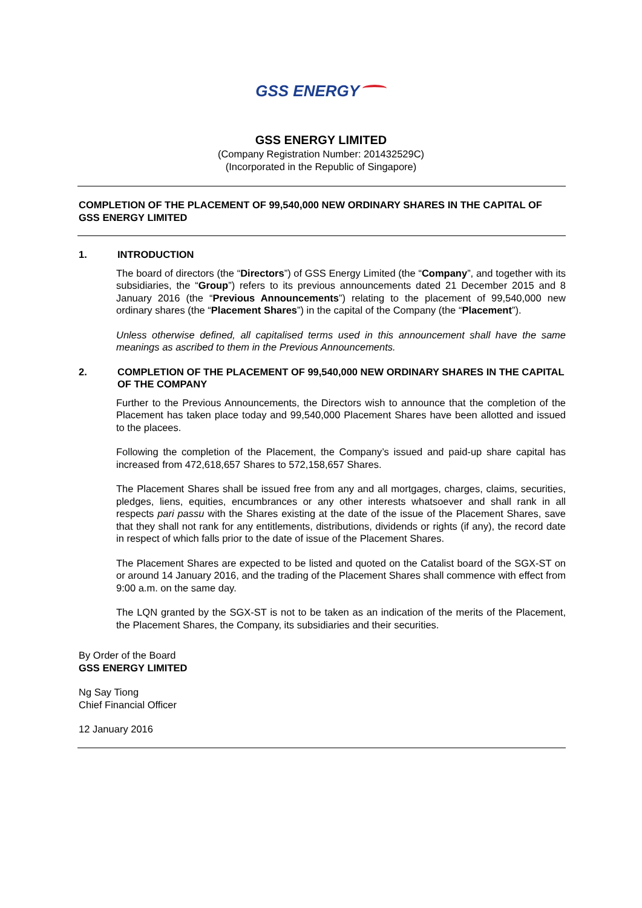GSS ENERGY
GSS ENERGY LIMITED
(Company Registration Number: 201432529C)
(Incorporated in the Republic of Singapore)
COMPLETION OF THE PLACEMENT OF 99,540,000 NEW ORDINARY SHARES IN THE CAPITAL OF GSS ENERGY LIMITED
1. INTRODUCTION
The board of directors (the “Directors”) of GSS Energy Limited (the “Company”, and together with its subsidiaries, the “Group”) refers to its previous announcements dated 21 December 2015 and 8 January 2016 (the “Previous Announcements”) relating to the placement of 99,540,000 new ordinary shares (the “Placement Shares”) in the capital of the Company (the “Placement”).
Unless otherwise defined, all capitalised terms used in this announcement shall have the same meanings as ascribed to them in the Previous Announcements.
2. COMPLETION OF THE PLACEMENT OF 99,540,000 NEW ORDINARY SHARES IN THE CAPITAL OF THE COMPANY
Further to the Previous Announcements, the Directors wish to announce that the completion of the Placement has taken place today and 99,540,000 Placement Shares have been allotted and issued to the placees.
Following the completion of the Placement, the Company’s issued and paid-up share capital has increased from 472,618,657 Shares to 572,158,657 Shares.
The Placement Shares shall be issued free from any and all mortgages, charges, claims, securities, pledges, liens, equities, encumbrances or any other interests whatsoever and shall rank in all respects pari passu with the Shares existing at the date of the issue of the Placement Shares, save that they shall not rank for any entitlements, distributions, dividends or rights (if any), the record date in respect of which falls prior to the date of issue of the Placement Shares.
The Placement Shares are expected to be listed and quoted on the Catalist board of the SGX-ST on or around 14 January 2016, and the trading of the Placement Shares shall commence with effect from 9:00 a.m. on the same day.
The LQN granted by the SGX-ST is not to be taken as an indication of the merits of the Placement, the Placement Shares, the Company, its subsidiaries and their securities.
By Order of the Board
GSS ENERGY LIMITED
Ng Say Tiong
Chief Financial Officer
12 January 2016